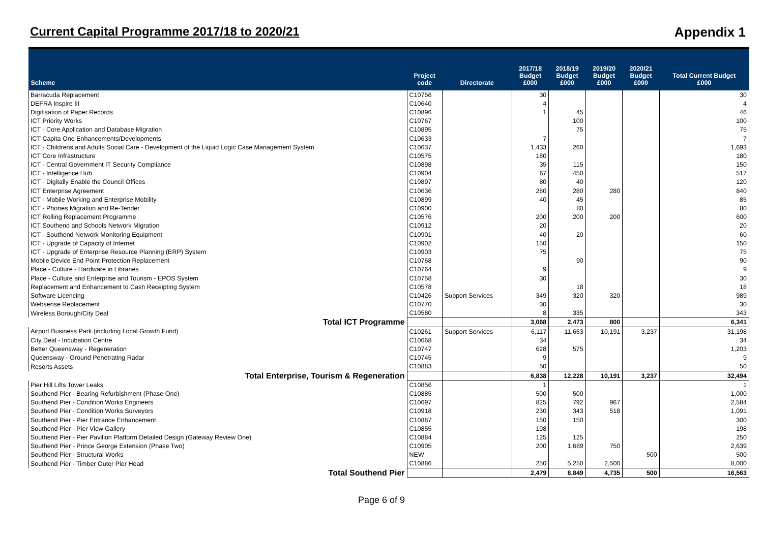Current Capital Programme 2017/18 to 2020/21
Appendix 1
| Scheme | Project code | Directorate | 2017/18 Budget £000 | 2018/19 Budget £000 | 2019/20 Budget £000 | 2020/21 Budget £000 | Total Current Budget £000 |
| --- | --- | --- | --- | --- | --- | --- | --- |
| Barracuda Replacement | C10756 | | 30 | | | | 30 |
| DEFRA Inspire III | C10640 | | 4 | | | | 4 |
| Digitisation of Paper Records | C10896 | | 1 | 45 | | | 46 |
| ICT Priority Works | C10767 | | | 100 | | | 100 |
| ICT - Core Application and Database Migration | C10895 | | | 75 | | | 75 |
| ICT Capita One Enhancements/Developments | C10633 | | 7 | | | | 7 |
| ICT - Childrens and Adults Social Care - Development of the Liquid Logic Case Management System | C10637 | | 1,433 | 260 | | | 1,693 |
| ICT Core Infrastructure | C10575 | | 180 | | | | 180 |
| ICT - Central Government IT Security Compliance | C10898 | | 35 | 115 | | | 150 |
| ICT - Intelligence Hub | C10904 | | 67 | 450 | | | 517 |
| ICT - Digitally Enable the Council Offices | C10897 | | 80 | 40 | | | 120 |
| ICT Enterprise Agreement | C10636 | | 280 | 280 | 280 | | 840 |
| ICT - Mobile Working and Enterprise Mobility | C10899 | | 40 | 45 | | | 85 |
| ICT - Phones Migration and Re-Tender | C10900 | | | 80 | | | 80 |
| ICT Rolling Replacement Programme | C10576 | | 200 | 200 | 200 | | 600 |
| ICT Southend and Schools Network Migration | C10912 | | 20 | | | | 20 |
| ICT - Southend Network Monitoring Equipment | C10901 | | 40 | 20 | | | 60 |
| ICT - Upgrade of Capacity of Internet | C10902 | | 150 | | | | 150 |
| ICT - Upgrade of Enterprise Resource Planning (ERP) System | C10903 | | 75 | | | | 75 |
| Mobile Device End Point Protection Replacement | C10768 | | | 90 | | | 90 |
| Place - Culture - Hardware in Libraries | C10764 | | 9 | | | | 9 |
| Place - Culture and Enterprise and Tourism - EPOS System | C10758 | | 30 | | | | 30 |
| Replacement and Enhancement to Cash Receipting System | C10578 | | | 18 | | | 18 |
| Software Licencing | C10426 | Support Services | 349 | 320 | 320 | | 989 |
| Websense Replacement | C10770 | | 30 | | | | 30 |
| Wireless Borough/City Deal | C10580 | | 8 | 335 | | | 343 |
| Total ICT Programme | | | 3,068 | 2,473 | 800 | | 6,341 |
| Airport Business Park (including Local Growth Fund) | C10261 | Support Services | 6,117 | 11,653 | 10,191 | 3,237 | 31,198 |
| City Deal - Incubation Centre | C10668 | | 34 | | | | 34 |
| Better Queensway - Regeneration | C10747 | | 628 | 575 | | | 1,203 |
| Queensway - Ground Penetrating Radar | C10745 | | 9 | | | | 9 |
| Resorts Assets | C10883 | | 50 | | | | 50 |
| Total Enterprise, Tourism & Regeneration | | | 6,838 | 12,228 | 10,191 | 3,237 | 32,494 |
| Pier Hill Lifts Tower Leaks | C10856 | | 1 | | | | 1 |
| Southend Pier - Bearing Refurbishment (Phase One) | C10885 | | 500 | 500 | | | 1,000 |
| Southend Pier - Condition Works Engineers | C10697 | | 825 | 792 | 967 | | 2,584 |
| Southend Pier - Condition Works Surveyors | C10918 | | 230 | 343 | 518 | | 1,091 |
| Southend Pier - Pier Entrance Enhancement | C10887 | | 150 | 150 | | | 300 |
| Southend Pier - Pier View Gallery | C10855 | | 198 | | | | 198 |
| Southend Pier - Pier Pavilion Platform Detailed Design (Gateway Review One) | C10884 | | 125 | 125 | | | 250 |
| Southend Pier - Prince George Extension (Phase Two) | C10905 | | 200 | 1,689 | 750 | | 2,639 |
| Southend Pier - Structural Works | NEW | | | | | 500 | 500 |
| Southend Pier - Timber Outer Pier Head | C10886 | | 250 | 5,250 | 2,500 | | 8,000 |
| Total Southend Pier | | | 2,479 | 8,849 | 4,735 | 500 | 16,563 |
Page 6 of 9